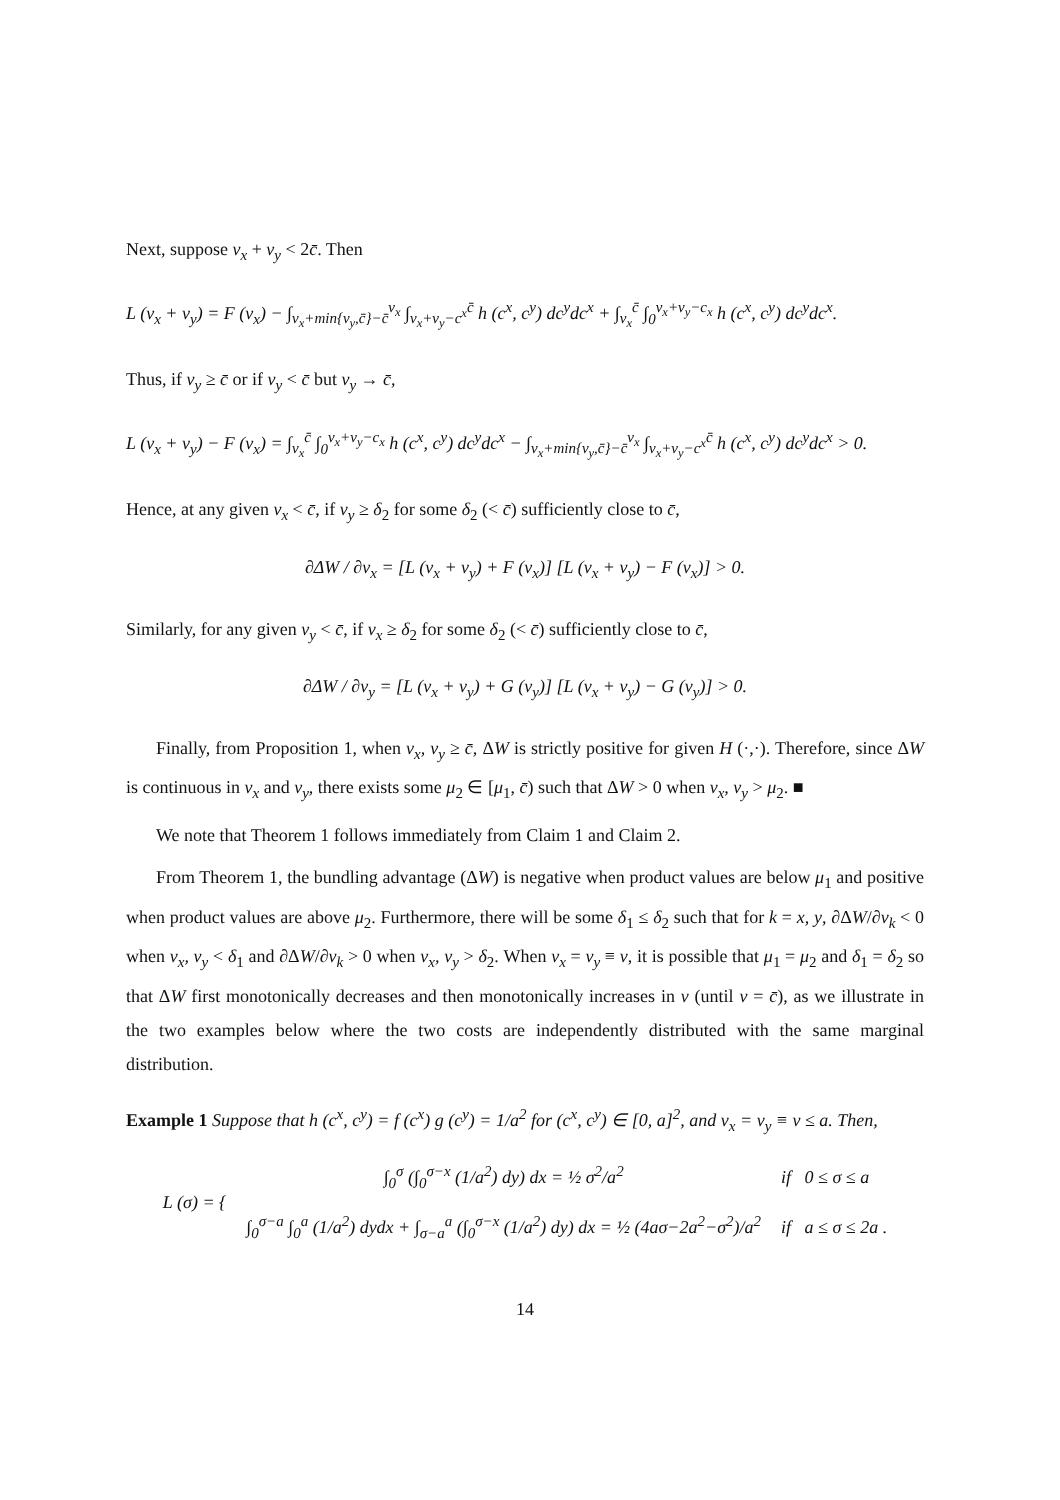Next, suppose v<sub>x</sub> + v<sub>y</sub> < 2c̄. Then
L (v<sub>x</sub> + v<sub>y</sub>) = F (v<sub>x</sub>) − ∫<sub>v<sub>x</sub>+min{v<sub>y</sub>,c̄}−c̄</sub><sup>v<sub>x</sub></sup> ∫<sub>v<sub>x</sub>+v<sub>y</sub>−c<sup>x</sup></sub><sup>c̄</sup> h (c<sup>x</sup>, c<sup>y</sup>) dc<sup>y</sup>dc<sup>x</sup> + ∫<sub>v<sub>x</sub></sub><sup>c̄</sup> ∫<sub>0</sub><sup>v<sub>x</sub>+v<sub>y</sub>−c<sub>x</sub></sup> h (c<sup>x</sup>, c<sup>y</sup>) dc<sup>y</sup>dc<sup>x</sup>.
Thus, if v<sub>y</sub> ≥ c̄ or if v<sub>y</sub> < c̄ but v<sub>y</sub> → c̄,
L (v<sub>x</sub> + v<sub>y</sub>) − F (v<sub>x</sub>) = ∫<sub>v<sub>x</sub></sub><sup>c̄</sup> ∫<sub>0</sub><sup>v<sub>x</sub>+v<sub>y</sub>−c<sub>x</sub></sup> h (c<sup>x</sup>, c<sup>y</sup>) dc<sup>y</sup>dc<sup>x</sup> − ∫<sub>v<sub>x</sub>+min{v<sub>y</sub>,c̄}−c̄</sub><sup>v<sub>x</sub></sup> ∫<sub>v<sub>x</sub>+v<sub>y</sub>−c<sup>x</sup></sub><sup>c̄</sup> h (c<sup>x</sup>, c<sup>y</sup>) dc<sup>y</sup>dc<sup>x</sup> > 0.
Hence, at any given v<sub>x</sub> < c̄, if v<sub>y</sub> ≥ δ<sub>2</sub> for some δ<sub>2</sub> (< c̄) sufficiently close to c̄,
∂ΔW / ∂v<sub>x</sub> = [L (v<sub>x</sub> + v<sub>y</sub>) + F (v<sub>x</sub>)] [L (v<sub>x</sub> + v<sub>y</sub>) − F (v<sub>x</sub>)] > 0.
Similarly, for any given v<sub>y</sub> < c̄, if v<sub>x</sub> ≥ δ<sub>2</sub> for some δ<sub>2</sub> (< c̄) sufficiently close to c̄,
∂ΔW / ∂v<sub>y</sub> = [L (v<sub>x</sub> + v<sub>y</sub>) + G (v<sub>y</sub>)] [L (v<sub>x</sub> + v<sub>y</sub>) − G (v<sub>y</sub>)] > 0.
Finally, from Proposition 1, when v<sub>x</sub>, v<sub>y</sub> ≥ c̄, ΔW is strictly positive for given H (·,·). Therefore, since ΔW is continuous in v<sub>x</sub> and v<sub>y</sub>, there exists some μ<sub>2</sub> ∈ [μ<sub>1</sub>, c̄) such that ΔW > 0 when v<sub>x</sub>, v<sub>y</sub> > μ<sub>2</sub>. ■
We note that Theorem 1 follows immediately from Claim 1 and Claim 2.
From Theorem 1, the bundling advantage (ΔW) is negative when product values are below μ<sub>1</sub> and positive when product values are above μ<sub>2</sub>. Furthermore, there will be some δ<sub>1</sub> ≤ δ<sub>2</sub> such that for k = x, y, ∂ΔW/∂v<sub>k</sub> < 0 when v<sub>x</sub>, v<sub>y</sub> < δ<sub>1</sub> and ∂ΔW/∂v<sub>k</sub> > 0 when v<sub>x</sub>, v<sub>y</sub> > δ<sub>2</sub>. When v<sub>x</sub> = v<sub>y</sub> ≡ v, it is possible that μ<sub>1</sub> = μ<sub>2</sub> and δ<sub>1</sub> = δ<sub>2</sub> so that ΔW first monotonically decreases and then monotonically increases in v (until v = c̄), as we illustrate in the two examples below where the two costs are independently distributed with the same marginal distribution.
Example 1 Suppose that h (c<sup>x</sup>, c<sup>y</sup>) = f (c<sup>x</sup>) g (c<sup>y</sup>) = 1/a<sup>2</sup> for (c<sup>x</sup>, c<sup>y</sup>) ∈ [0, a]<sup>2</sup>, and v<sub>x</sub> = v<sub>y</sub> ≡ v ≤ a. Then,
| L (σ) = { | ∫<sub>0</sub><sup>σ</sup> (∫<sub>0</sub><sup>σ−x</sup> (1/a<sup>2</sup>) dy) dx = ½ σ<sup>2</sup>/a<sup>2</sup> | if 0 ≤ σ ≤ a |
| | ∫<sub>0</sub><sup>σ−a</sup> ∫<sub>0</sub><sup>a</sup> (1/a<sup>2</sup>) dydx + ∫<sub>σ−a</sub><sup>a</sup> (∫<sub>0</sub><sup>σ−x</sup> (1/a<sup>2</sup>) dy) dx = ½ (4aσ−2a<sup>2</sup>−σ<sup>2</sup>)/a<sup>2</sup> | if a ≤ σ ≤ 2a . |
14